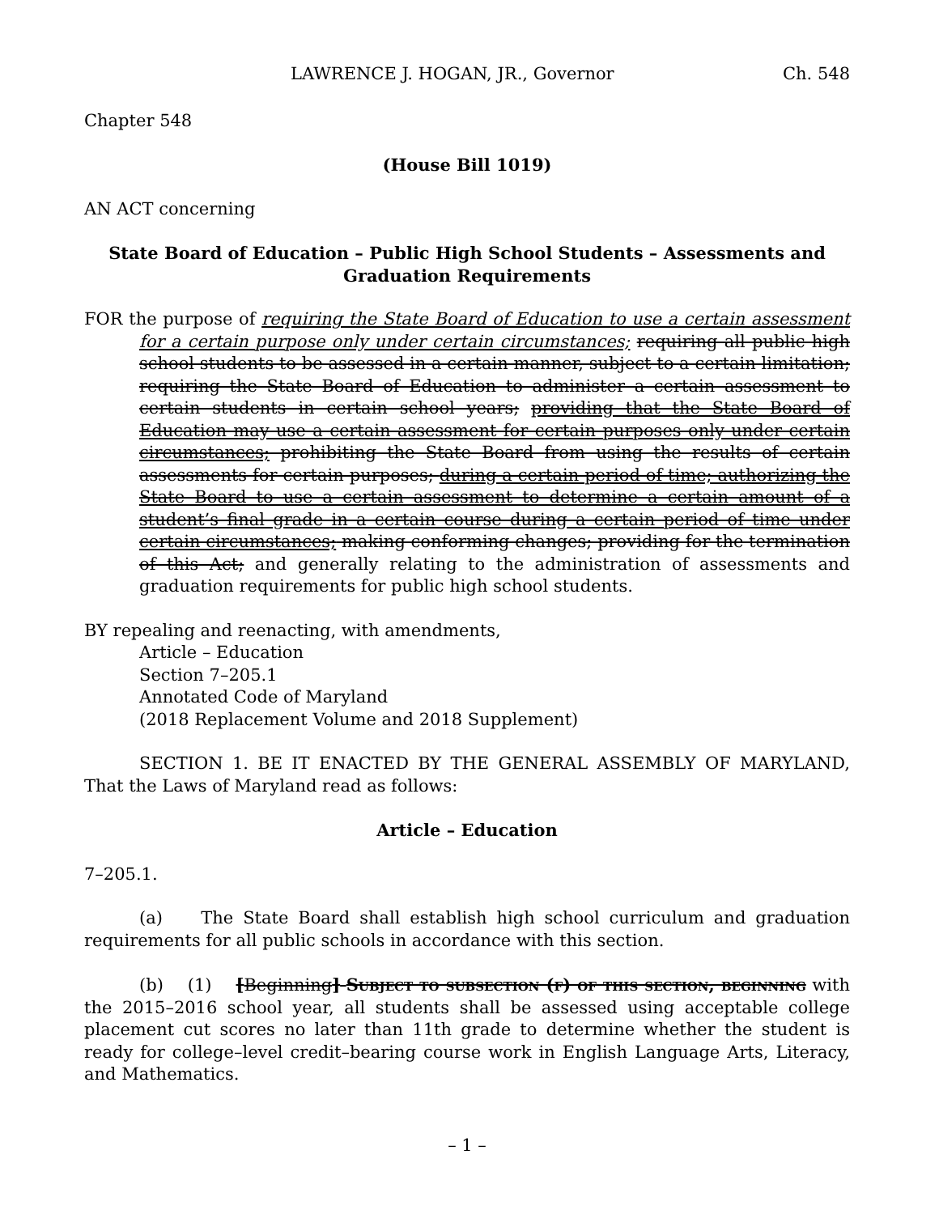LAWRENCE J. HOGAN, JR., Governor Ch. 548
Chapter 548
(House Bill 1019)
AN ACT concerning
State Board of Education – Public High School Students – Assessments and Graduation Requirements
FOR the purpose of requiring the State Board of Education to use a certain assessment for a certain purpose only under certain circumstances; requiring all public high school students to be assessed in a certain manner, subject to a certain limitation; requiring the State Board of Education to administer a certain assessment to certain students in certain school years; providing that the State Board of Education may use a certain assessment for certain purposes only under certain circumstances; prohibiting the State Board from using the results of certain assessments for certain purposes; during a certain period of time; authorizing the State Board to use a certain assessment to determine a certain amount of a student’s final grade in a certain course during a certain period of time under certain circumstances; making conforming changes; providing for the termination of this Act; and generally relating to the administration of assessments and graduation requirements for public high school students.
BY repealing and reenacting, with amendments,
Article – Education
Section 7–205.1
Annotated Code of Maryland
(2018 Replacement Volume and 2018 Supplement)
SECTION 1. BE IT ENACTED BY THE GENERAL ASSEMBLY OF MARYLAND, That the Laws of Maryland read as follows:
Article – Education
7–205.1.
(a) The State Board shall establish high school curriculum and graduation requirements for all public schools in accordance with this section.
(b) (1) [Beginning] Subject to subsection (f) of this section, beginning with the 2015–2016 school year, all students shall be assessed using acceptable college placement cut scores no later than 11th grade to determine whether the student is ready for college–level credit–bearing course work in English Language Arts, Literacy, and Mathematics.
– 1 –